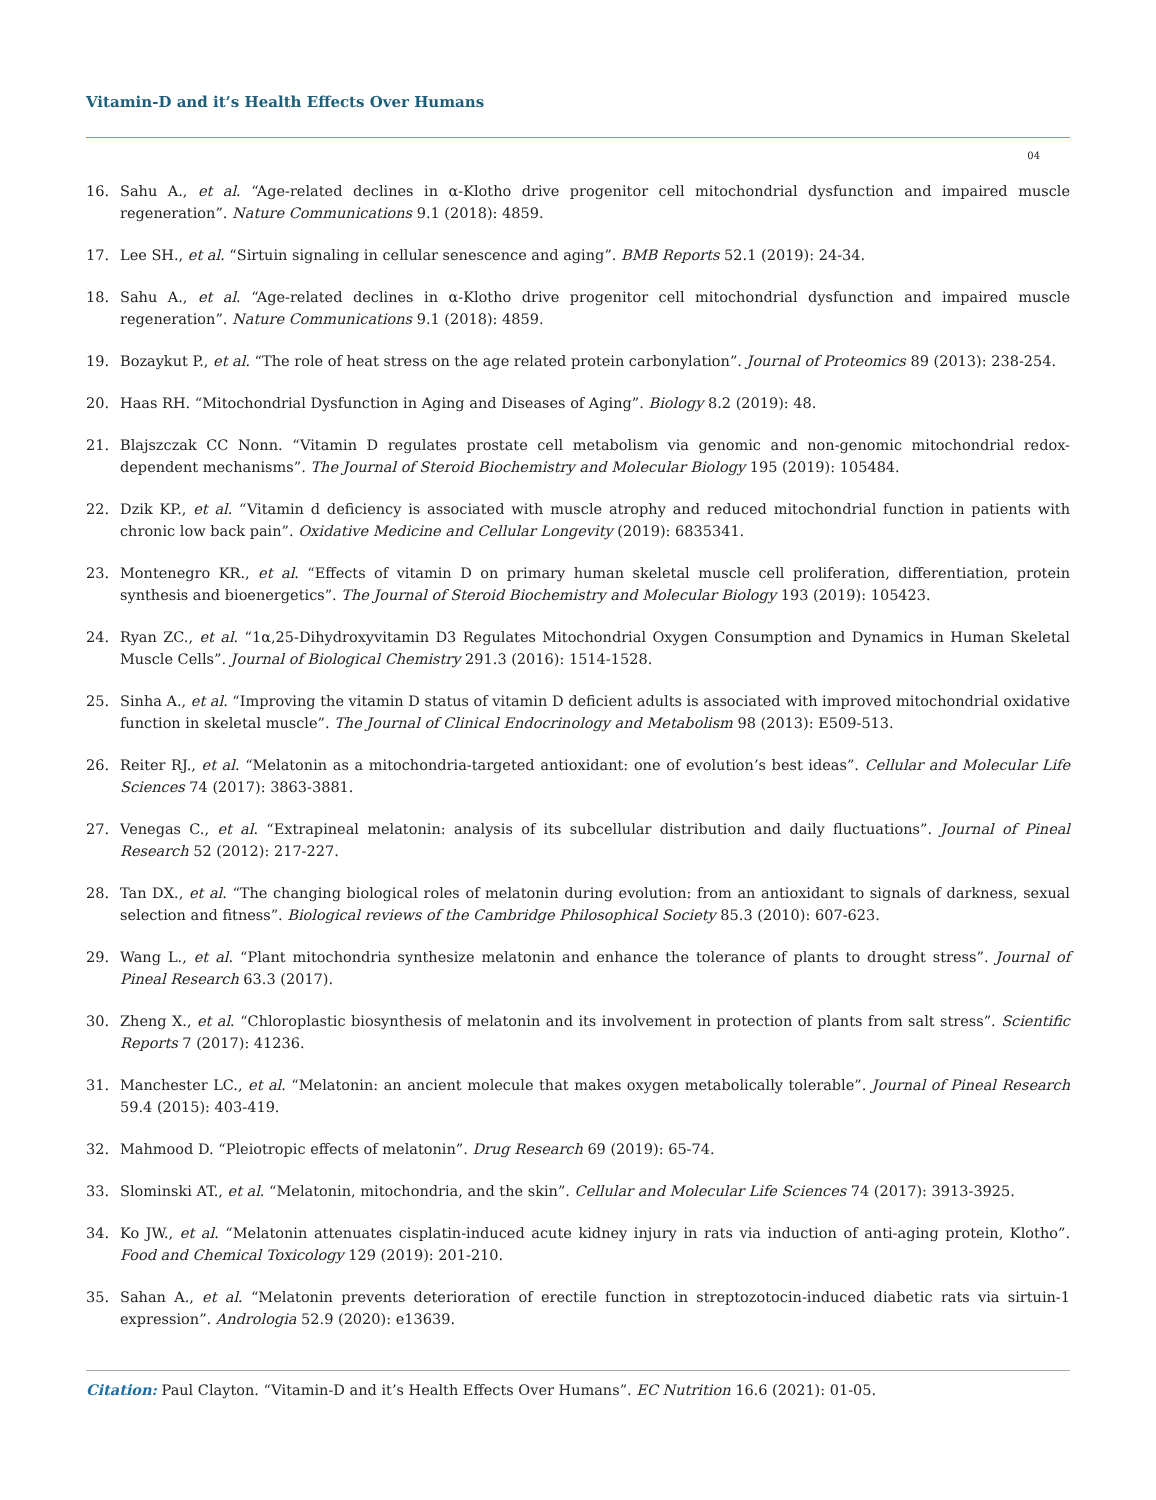Vitamin-D and it’s Health Effects Over Humans
04
16. Sahu A., et al. “Age-related declines in α-Klotho drive progenitor cell mitochondrial dysfunction and impaired muscle regeneration”. Nature Communications 9.1 (2018): 4859.
17. Lee SH., et al. “Sirtuin signaling in cellular senescence and aging”. BMB Reports 52.1 (2019): 24-34.
18. Sahu A., et al. “Age-related declines in α-Klotho drive progenitor cell mitochondrial dysfunction and impaired muscle regeneration”. Nature Communications 9.1 (2018): 4859.
19. Bozaykut P., et al. “The role of heat stress on the age related protein carbonylation”. Journal of Proteomics 89 (2013): 238-254.
20. Haas RH. “Mitochondrial Dysfunction in Aging and Diseases of Aging”. Biology 8.2 (2019): 48.
21. Blajszczak CC Nonn. “Vitamin D regulates prostate cell metabolism via genomic and non-genomic mitochondrial redox-dependent mechanisms”. The Journal of Steroid Biochemistry and Molecular Biology 195 (2019): 105484.
22. Dzik KP., et al. “Vitamin d deficiency is associated with muscle atrophy and reduced mitochondrial function in patients with chronic low back pain”. Oxidative Medicine and Cellular Longevity (2019): 6835341.
23. Montenegro KR., et al. “Effects of vitamin D on primary human skeletal muscle cell proliferation, differentiation, protein synthesis and bioenergetics”. The Journal of Steroid Biochemistry and Molecular Biology 193 (2019): 105423.
24. Ryan ZC., et al. “1α,25-Dihydroxyvitamin D3 Regulates Mitochondrial Oxygen Consumption and Dynamics in Human Skeletal Muscle Cells”. Journal of Biological Chemistry 291.3 (2016): 1514-1528.
25. Sinha A., et al. “Improving the vitamin D status of vitamin D deficient adults is associated with improved mitochondrial oxidative function in skeletal muscle”. The Journal of Clinical Endocrinology and Metabolism 98 (2013): E509-513.
26. Reiter RJ., et al. “Melatonin as a mitochondria-targeted antioxidant: one of evolution’s best ideas”. Cellular and Molecular Life Sciences 74 (2017): 3863-3881.
27. Venegas C., et al. “Extrapineal melatonin: analysis of its subcellular distribution and daily fluctuations”. Journal of Pineal Research 52 (2012): 217-227.
28. Tan DX., et al. “The changing biological roles of melatonin during evolution: from an antioxidant to signals of darkness, sexual selection and fitness”. Biological reviews of the Cambridge Philosophical Society 85.3 (2010): 607-623.
29. Wang L., et al. “Plant mitochondria synthesize melatonin and enhance the tolerance of plants to drought stress”. Journal of Pineal Research 63.3 (2017).
30. Zheng X., et al. “Chloroplastic biosynthesis of melatonin and its involvement in protection of plants from salt stress”. Scientific Reports 7 (2017): 41236.
31. Manchester LC., et al. “Melatonin: an ancient molecule that makes oxygen metabolically tolerable”. Journal of Pineal Research 59.4 (2015): 403-419.
32. Mahmood D. “Pleiotropic effects of melatonin”. Drug Research 69 (2019): 65-74.
33. Slominski AT., et al. “Melatonin, mitochondria, and the skin”. Cellular and Molecular Life Sciences 74 (2017): 3913-3925.
34. Ko JW., et al. “Melatonin attenuates cisplatin-induced acute kidney injury in rats via induction of anti-aging protein, Klotho”. Food and Chemical Toxicology 129 (2019): 201-210.
35. Sahan A., et al. “Melatonin prevents deterioration of erectile function in streptozotocin-induced diabetic rats via sirtuin-1 expression”. Andrologia 52.9 (2020): e13639.
Citation: Paul Clayton. “Vitamin-D and it’s Health Effects Over Humans”. EC Nutrition 16.6 (2021): 01-05.